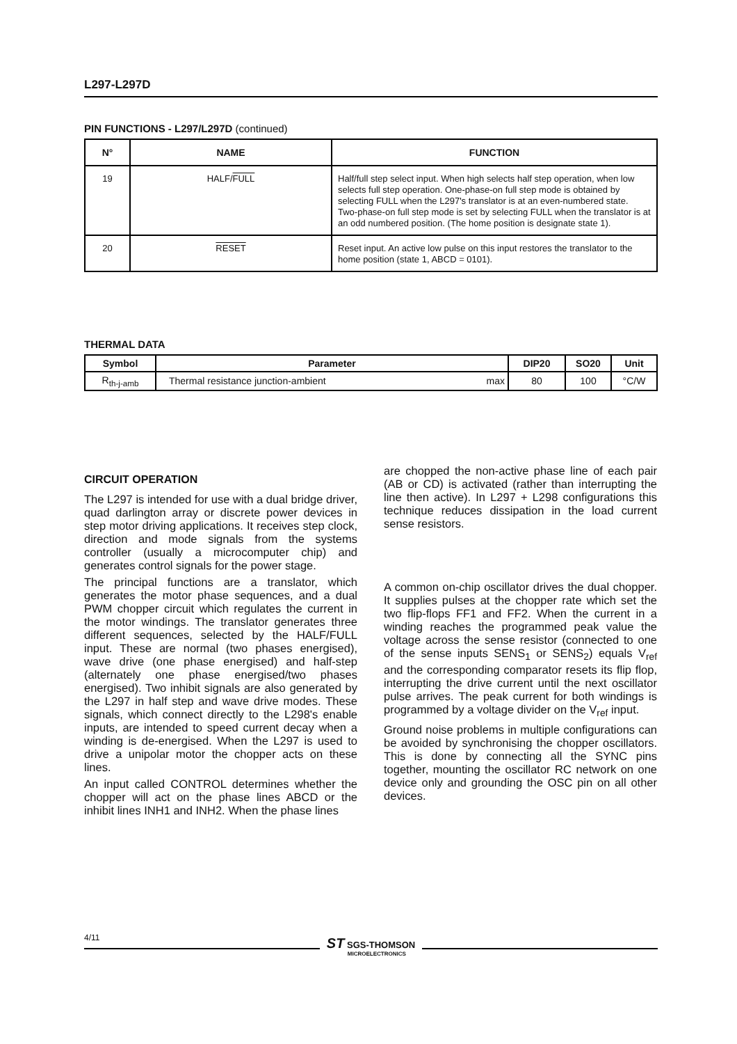L297-L297D
PIN FUNCTIONS - L297/L297D (continued)
| N° | NAME | FUNCTION |
| --- | --- | --- |
| 19 | HALF/ FULL | Half/full step select input. When high selects half step operation, when low selects full step operation. One-phase-on full step mode is obtained by selecting FULL when the L297's translator is at an even-numbered state. Two-phase-on full step mode is set by selecting FULL when the translator is at an odd numbered position. (The home position is designate state 1). |
| 20 | RESET | Reset input. An active low pulse on this input restores the translator to the home position (state 1, ABCD = 0101). |
THERMAL DATA
| Symbol | Parameter | DIP20 | SO20 | Unit |
| --- | --- | --- | --- | --- |
| R<sub>th-j-amb</sub> | Thermal resistance junction-ambient max | 80 | 100 | °C/W |
CIRCUIT OPERATION
The L297 is intended for use with a dual bridge driver, quad darlington array or discrete power devices in step motor driving applications. It receives step clock, direction and mode signals from the systems controller (usually a microcomputer chip) and generates control signals for the power stage.
The principal functions are a translator, which generates the motor phase sequences, and a dual PWM chopper circuit which regulates the current in the motor windings. The translator generates three different sequences, selected by the HALF/FULL input. These are normal (two phases energised), wave drive (one phase energised) and half-step (alternately one phase energised/two phases energised). Two inhibit signals are also generated by the L297 in half step and wave drive modes. These signals, which connect directly to the L298's enable inputs, are intended to speed current decay when a winding is de-energised. When the L297 is used to drive a unipolar motor the chopper acts on these lines.
An input called CONTROL determines whether the chopper will act on the phase lines ABCD or the inhibit lines INH1 and INH2. When the phase lines
are chopped the non-active phase line of each pair (AB or CD) is activated (rather than interrupting the line then active). In L297 + L298 configurations this technique reduces dissipation in the load current sense resistors.
A common on-chip oscillator drives the dual chopper. It supplies pulses at the chopper rate which set the two flip-flops FF1 and FF2. When the current in a winding reaches the programmed peak value the voltage across the sense resistor (connected to one of the sense inputs SENS<sub>1</sub> or SENS<sub>2</sub>) equals V<sub>ref</sub> and the corresponding comparator resets its flip flop, interrupting the drive current until the next oscillator pulse arrives. The peak current for both windings is programmed by a voltage divider on the V<sub>ref</sub> input.
Ground noise problems in multiple configurations can be avoided by synchronising the chopper oscillators. This is done by connecting all the SYNC pins together, mounting the oscillator RC network on one device only and grounding the OSC pin on all other devices.
4/11
ST SGS-THOMSON
MICROELECTRONICS